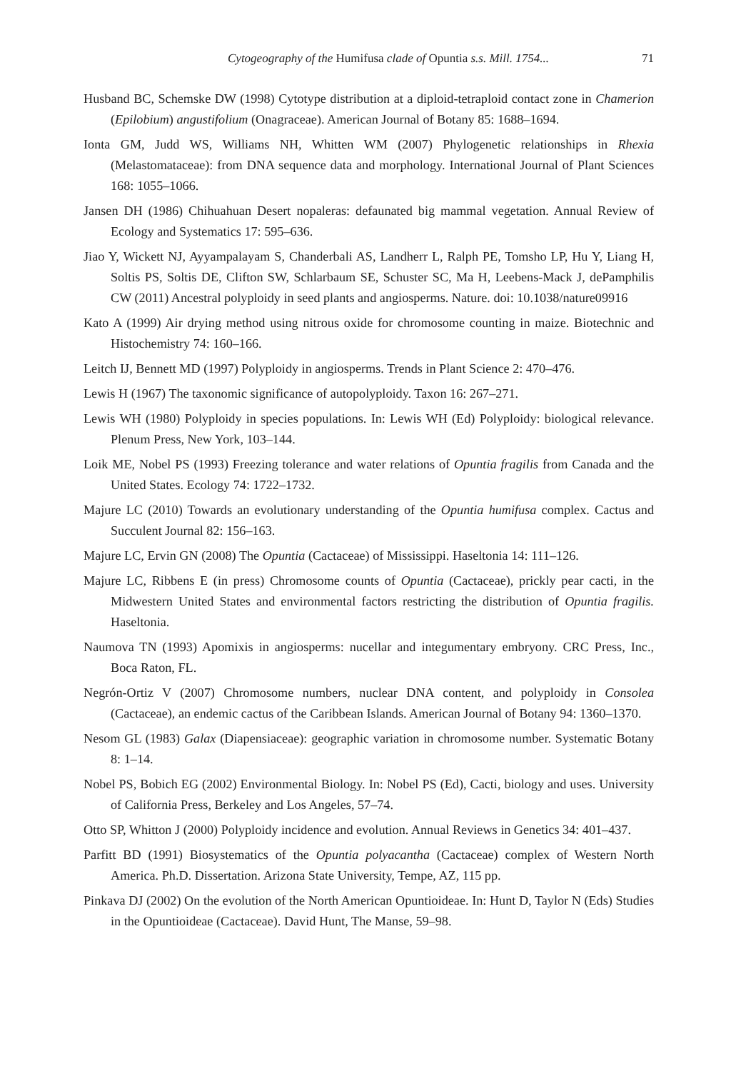Cytogeography of the Humifusa clade of Opuntia s.s. Mill. 1754... 71
Husband BC, Schemske DW (1998) Cytotype distribution at a diploid-tetraploid contact zone in Chamerion (Epilobium) angustifolium (Onagraceae). American Journal of Botany 85: 1688–1694.
Ionta GM, Judd WS, Williams NH, Whitten WM (2007) Phylogenetic relationships in Rhexia (Melastomataceae): from DNA sequence data and morphology. International Journal of Plant Sciences 168: 1055–1066.
Jansen DH (1986) Chihuahuan Desert nopaleras: defaunated big mammal vegetation. Annual Review of Ecology and Systematics 17: 595–636.
Jiao Y, Wickett NJ, Ayyampalayam S, Chanderbali AS, Landherr L, Ralph PE, Tomsho LP, Hu Y, Liang H, Soltis PS, Soltis DE, Clifton SW, Schlarbaum SE, Schuster SC, Ma H, Leebens-Mack J, dePamphilis CW (2011) Ancestral polyploidy in seed plants and angiosperms. Nature. doi: 10.1038/nature09916
Kato A (1999) Air drying method using nitrous oxide for chromosome counting in maize. Biotechnic and Histochemistry 74: 160–166.
Leitch IJ, Bennett MD (1997) Polyploidy in angiosperms. Trends in Plant Science 2: 470–476.
Lewis H (1967) The taxonomic significance of autopolyploidy. Taxon 16: 267–271.
Lewis WH (1980) Polyploidy in species populations. In: Lewis WH (Ed) Polyploidy: biological relevance. Plenum Press, New York, 103–144.
Loik ME, Nobel PS (1993) Freezing tolerance and water relations of Opuntia fragilis from Canada and the United States. Ecology 74: 1722–1732.
Majure LC (2010) Towards an evolutionary understanding of the Opuntia humifusa complex. Cactus and Succulent Journal 82: 156–163.
Majure LC, Ervin GN (2008) The Opuntia (Cactaceae) of Mississippi. Haseltonia 14: 111–126.
Majure LC, Ribbens E (in press) Chromosome counts of Opuntia (Cactaceae), prickly pear cacti, in the Midwestern United States and environmental factors restricting the distribution of Opuntia fragilis. Haseltonia.
Naumova TN (1993) Apomixis in angiosperms: nucellar and integumentary embryony. CRC Press, Inc., Boca Raton, FL.
Negrón-Ortiz V (2007) Chromosome numbers, nuclear DNA content, and polyploidy in Consolea (Cactaceae), an endemic cactus of the Caribbean Islands. American Journal of Botany 94: 1360–1370.
Nesom GL (1983) Galax (Diapensiaceae): geographic variation in chromosome number. Systematic Botany 8: 1–14.
Nobel PS, Bobich EG (2002) Environmental Biology. In: Nobel PS (Ed), Cacti, biology and uses. University of California Press, Berkeley and Los Angeles, 57–74.
Otto SP, Whitton J (2000) Polyploidy incidence and evolution. Annual Reviews in Genetics 34: 401–437.
Parfitt BD (1991) Biosystematics of the Opuntia polyacantha (Cactaceae) complex of Western North America. Ph.D. Dissertation. Arizona State University, Tempe, AZ, 115 pp.
Pinkava DJ (2002) On the evolution of the North American Opuntioideae. In: Hunt D, Taylor N (Eds) Studies in the Opuntioideae (Cactaceae). David Hunt, The Manse, 59–98.